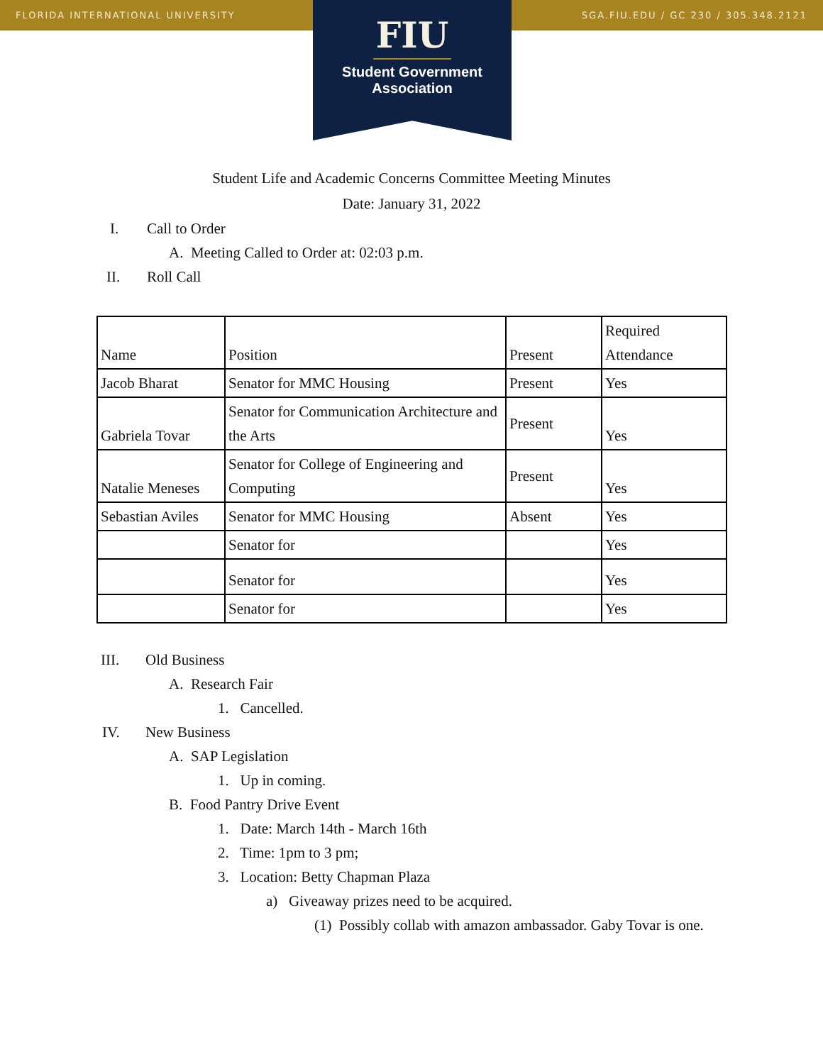FLORIDA INTERNATIONAL UNIVERSITY SGA.FIU.EDU / GC 230 / 305.348.2121
FIU
Student Government
Association
Student Life and Academic Concerns Committee Meeting Minutes
Date: January 31, 2022
I. Call to Order
A. Meeting Called to Order at: 02:03 p.m.
II. Roll Call
| Name | Position | Present | Required Attendance |
| Jacob Bharat | Senator for MMC Housing | Present | Yes |
| Gabriela Tovar | Senator for Communication Architecture and the Arts | Present | Yes |
| Natalie Meneses | Senator for College of Engineering and Computing | Present | Yes |
| Sebastian Aviles | Senator for MMC Housing | Absent | Yes |
| | Senator for | | Yes |
| | Senator for | | Yes |
| | Senator for | | Yes |
III. Old Business
A. Research Fair
1. Cancelled.
IV. New Business
A. SAP Legislation
1. Up in coming.
B. Food Pantry Drive Event
1. Date: March 14th - March 16th
2. Time: 1pm to 3 pm;
3. Location: Betty Chapman Plaza
a) Giveaway prizes need to be acquired.
(1) Possibly collab with amazon ambassador. Gaby Tovar is one.